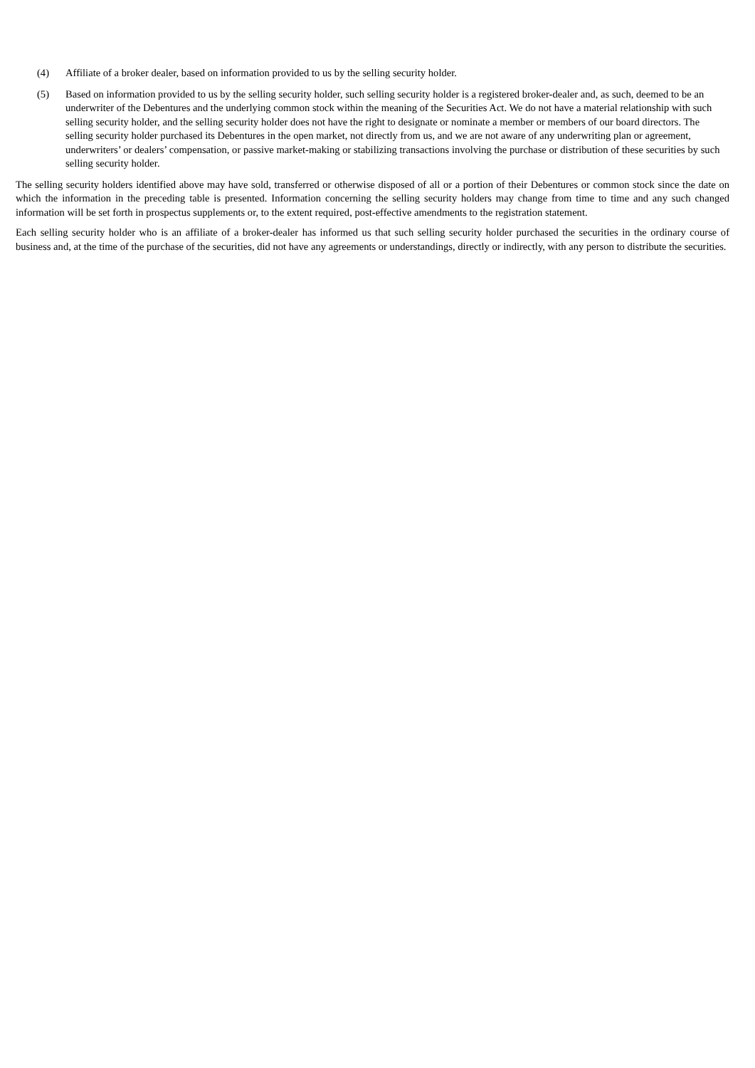(4) Affiliate of a broker dealer, based on information provided to us by the selling security holder.
(5) Based on information provided to us by the selling security holder, such selling security holder is a registered broker-dealer and, as such, deemed to be an underwriter of the Debentures and the underlying common stock within the meaning of the Securities Act. We do not have a material relationship with such selling security holder, and the selling security holder does not have the right to designate or nominate a member or members of our board directors. The selling security holder purchased its Debentures in the open market, not directly from us, and we are not aware of any underwriting plan or agreement, underwriters’ or dealers’ compensation, or passive market-making or stabilizing transactions involving the purchase or distribution of these securities by such selling security holder.
The selling security holders identified above may have sold, transferred or otherwise disposed of all or a portion of their Debentures or common stock since the date on which the information in the preceding table is presented. Information concerning the selling security holders may change from time to time and any such changed information will be set forth in prospectus supplements or, to the extent required, post-effective amendments to the registration statement.
Each selling security holder who is an affiliate of a broker-dealer has informed us that such selling security holder purchased the securities in the ordinary course of business and, at the time of the purchase of the securities, did not have any agreements or understandings, directly or indirectly, with any person to distribute the securities.